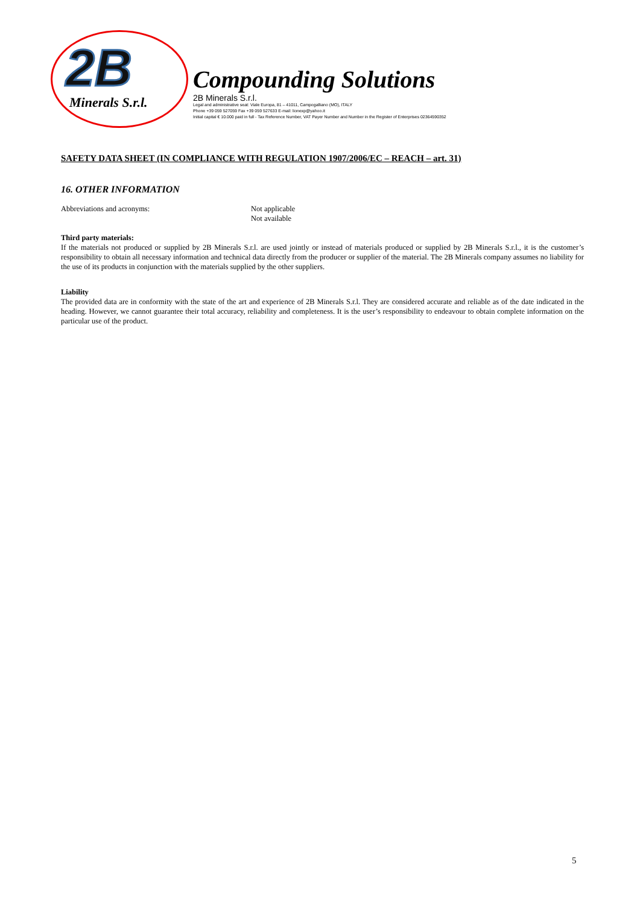2B
Minerals S.r.l.
Compounding Solutions
2B Minerals S.r.l.
Legal and administrative seat: Viale Europa, 81 – 41011, Campogalliano (MO), ITALY
Phone +39 059 527059 Fax +39 059 527633 E-mail: lionexp@yahoo.it
Initial capital € 10.000 paid in full - Tax Reference Number, VAT Payer Number and Number in the Register of Enterprises 02364590352
SAFETY DATA SHEET (IN COMPLIANCE WITH REGULATION 1907/2006/EC – REACH – art. 31)
16. OTHER INFORMATION
Abbreviations and acronyms: Not applicable
Not available
Third party materials:
If the materials not produced or supplied by 2B Minerals S.r.l. are used jointly or instead of materials produced or supplied by 2B Minerals S.r.l., it is the customer’s responsibility to obtain all necessary information and technical data directly from the producer or supplier of the material. The 2B Minerals company assumes no liability for the use of its products in conjunction with the materials supplied by the other suppliers.
Liability
The provided data are in conformity with the state of the art and experience of 2B Minerals S.r.l. They are considered accurate and reliable as of the date indicated in the heading. However, we cannot guarantee their total accuracy, reliability and completeness. It is the user’s responsibility to endeavour to obtain complete information on the particular use of the product.
5